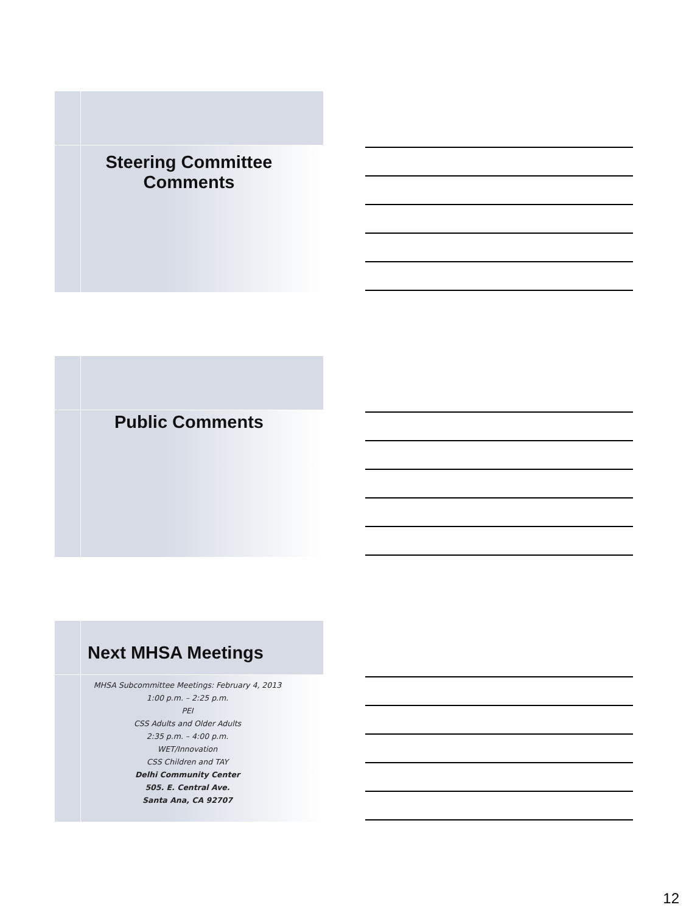Steering Committee
Comments
Public Comments
Next MHSA Meetings
MHSA Subcommittee Meetings: February 4, 2013
1:00 p.m. – 2:25 p.m.
PEI
CSS Adults and Older Adults
2:35 p.m. – 4:00 p.m.
WET/Innovation
CSS Children and TAY
Delhi Community Center
505. E. Central Ave.
Santa Ana, CA 92707
12